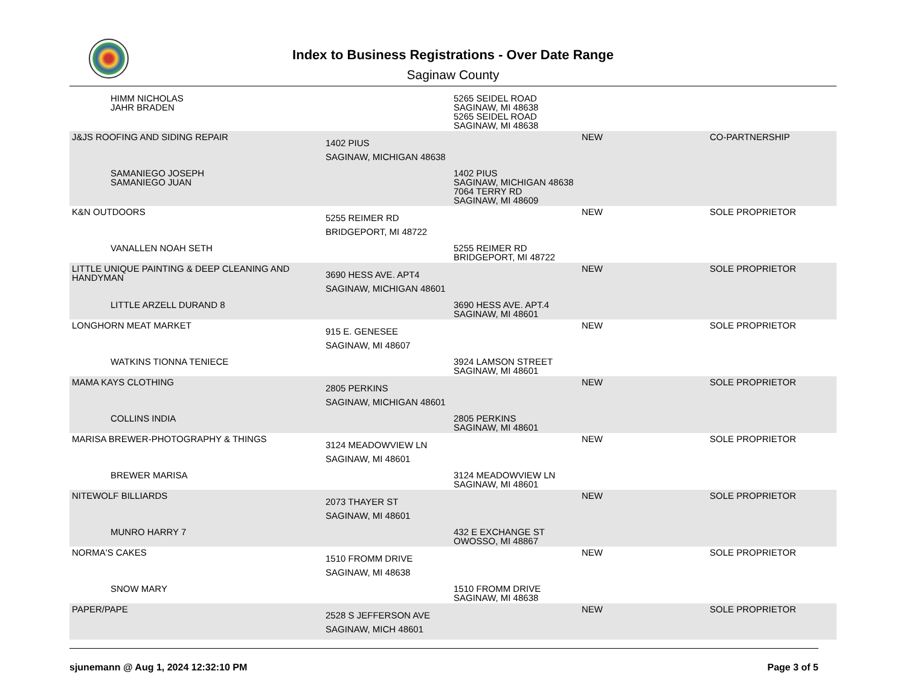Index to Business Registrations - Over Date Range
Saginaw County
| HIMM NICHOLAS JAHR BRADEN | | 5265 SEIDEL ROAD SAGINAW, MI 48638 5265 SEIDEL ROAD SAGINAW, MI 48638 | | |
| J&JS ROOFING AND SIDING REPAIR | 1402 PIUS SAGINAW, MICHIGAN 48638 | | NEW | CO-PARTNERSHIP |
| SAMANIEGO JOSEPH SAMANIEGO JUAN | | 1402 PIUS SAGINAW, MICHIGAN 48638 7064 TERRY RD SAGINAW, MI 48609 | | |
| K&N OUTDOORS | 5255 REIMER RD BRIDGEPORT, MI 48722 | | NEW | SOLE PROPRIETOR |
| VANALLEN NOAH SETH | | 5255 REIMER RD BRIDGEPORT, MI 48722 | | |
| LITTLE UNIQUE PAINTING & DEEP CLEANING AND HANDYMAN | 3690 HESS AVE. APT4 SAGINAW, MICHIGAN 48601 | | NEW | SOLE PROPRIETOR |
| LITTLE ARZELL DURAND 8 | | 3690 HESS AVE. APT.4 SAGINAW, MI 48601 | | |
| LONGHORN MEAT MARKET | 915 E. GENESEE SAGINAW, MI 48607 | | NEW | SOLE PROPRIETOR |
| WATKINS TIONNA TENIECE | | 3924 LAMSON STREET SAGINAW, MI 48601 | | |
| MAMA KAYS CLOTHING | 2805 PERKINS SAGINAW, MICHIGAN 48601 | | NEW | SOLE PROPRIETOR |
| COLLINS INDIA | | 2805 PERKINS SAGINAW, MI 48601 | | |
| MARISA BREWER-PHOTOGRAPHY & THINGS | 3124 MEADOWVIEW LN SAGINAW, MI 48601 | | NEW | SOLE PROPRIETOR |
| BREWER MARISA | | 3124 MEADOWVIEW LN SAGINAW, MI 48601 | | |
| NITEWOLF BILLIARDS | 2073 THAYER ST SAGINAW, MI 48601 | | NEW | SOLE PROPRIETOR |
| MUNRO HARRY 7 | | 432 E EXCHANGE ST OWOSSO, MI 48867 | | |
| NORMA'S CAKES | 1510 FROMM DRIVE SAGINAW, MI 48638 | | NEW | SOLE PROPRIETOR |
| SNOW MARY | | 1510 FROMM DRIVE SAGINAW, MI 48638 | | |
| PAPER/PAPE | 2528 S JEFFERSON AVE SAGINAW, MICH 48601 | | NEW | SOLE PROPRIETOR |
sjunemann @ Aug 1, 2024 12:32:10 PM Page 3 of 5